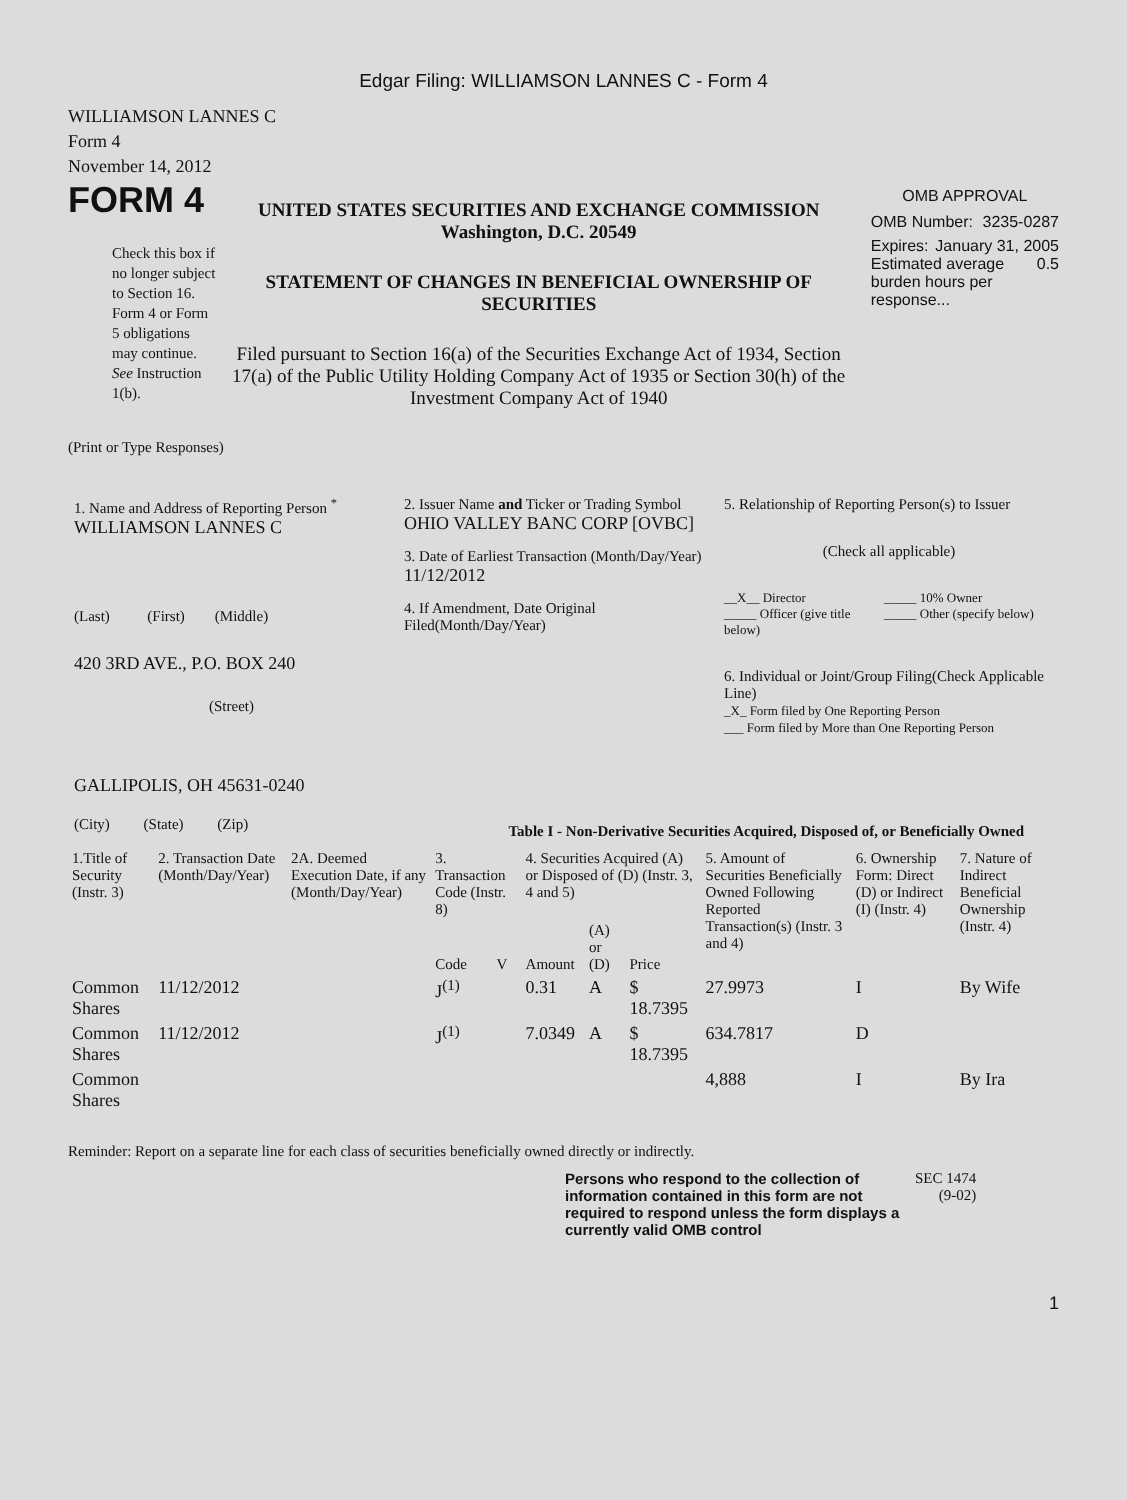Edgar Filing: WILLIAMSON LANNES C - Form 4
WILLIAMSON LANNES C
Form 4
November 14, 2012
FORM 4
Check this box if no longer subject to Section 16. Form 4 or Form 5 obligations may continue. See Instruction 1(b).
UNITED STATES SECURITIES AND EXCHANGE COMMISSION
Washington, D.C. 20549
STATEMENT OF CHANGES IN BENEFICIAL OWNERSHIP OF SECURITIES
Filed pursuant to Section 16(a) of the Securities Exchange Act of 1934, Section 17(a) of the Public Utility Holding Company Act of 1935 or Section 30(h) of the Investment Company Act of 1940
OMB APPROVAL
OMB Number: 3235-0287
Expires: January 31, 2005
Estimated average burden hours per response... 0.5
(Print or Type Responses)
1. Name and Address of Reporting Person <sup>*</sup>
WILLIAMSON LANNES C
(Last) (First) (Middle)
420 3RD AVE., P.O. BOX 240
(Street)
GALLIPOLIS, OH 45631-0240
(City) (State) (Zip)
2. Issuer Name and Ticker or Trading Symbol
OHIO VALLEY BANC CORP [OVBC]
3. Date of Earliest Transaction (Month/Day/Year)
11/12/2012
4. If Amendment, Date Original Filed(Month/Day/Year)
5. Relationship of Reporting Person(s) to Issuer
(Check all applicable)
__X__ Director
_____ Officer (give title below)
_____ 10% Owner
_____ Other (specify below)
6. Individual or Joint/Group Filing(Check Applicable Line)
_X_ Form filed by One Reporting Person
___ Form filed by More than One Reporting Person
Table I - Non-Derivative Securities Acquired, Disposed of, or Beneficially Owned
| 1.Title of Security (Instr. 3) | 2. Transaction Date (Month/Day/Year) | 2A. Deemed Execution Date, if any (Month/Day/Year) | 3. Transaction Code (Instr. 8) | | 4. Securities Acquired (A) or Disposed of (D) (Instr. 3, 4 and 5) | | | 5. Amount of Securities Beneficially Owned Following Reported Transaction(s) (Instr. 3 and 4) | 6. Ownership Form: Direct (D) or Indirect (I) (Instr. 4) | 7. Nature of Indirect Beneficial Ownership (Instr. 4) |
| --- | --- | --- | --- | --- | --- | --- | --- | --- | --- | --- |
| | | | Code | V | Amount | (A) or (D) | Price | | | |
| Common Shares | 11/12/2012 | | J<sup>(1)</sup> | | 0.31 | A | $ 18.7395 | 27.9973 | I | By Wife |
| Common Shares | 11/12/2012 | | J<sup>(1)</sup> | | 7.0349 | A | $ 18.7395 | 634.7817 | D | |
| Common Shares | | | | | | | | 4,888 | I | By Ira |
Reminder: Report on a separate line for each class of securities beneficially owned directly or indirectly.
Persons who respond to the collection of information contained in this form are not required to respond unless the form displays a currently valid OMB control
SEC 1474
(9-02)
1